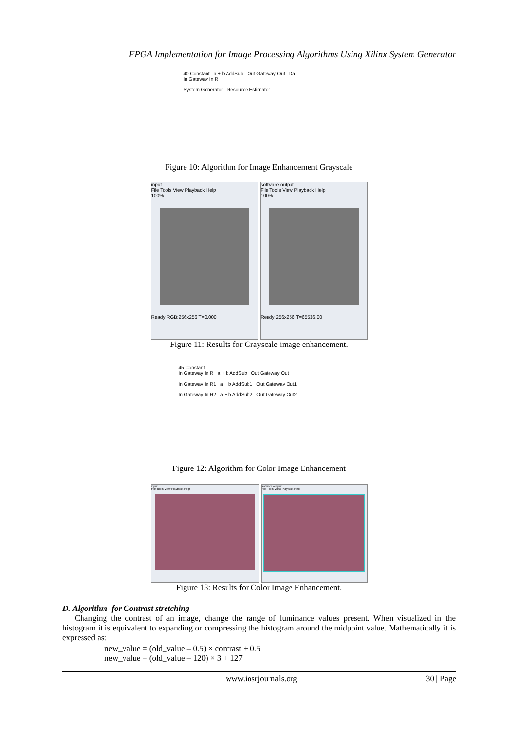FPGA Implementation for Image Processing Algorithms Using Xilinx System Generator
40 Constant a + b AddSub Out Gateway Out Da
In Gateway In R
System Generator Resource Estimator
Figure 10: Algorithm for Image Enhancement Grayscale
input
File Tools View Playback Help
100%
Ready RGB:256x256 T=0.000
software output
File Tools View Playback Help
100%
Ready 256x256 T=65536.00
Figure 11: Results for Grayscale image enhancement.
45 Constant
In Gateway In R a + b AddSub Out Gateway Out
In Gateway In R1 a + b AddSub1 Out Gateway Out1
In Gateway In R2 a + b AddSub2 Out Gateway Out2
Figure 12: Algorithm for Color Image Enhancement
input
File Tools View Playback Help
software output
File Tools View Playback Help
Figure 13: Results for Color Image Enhancement.
D. Algorithm for Contrast stretching
Changing the contrast of an image, change the range of luminance values present. When visualized in the histogram it is equivalent to expanding or compressing the histogram around the midpoint value. Mathematically it is expressed as:
new_value = (old_value – 0.5) × contrast + 0.5
new_value = (old_value – 120) × 3 + 127
www.iosrjournals.org 30 | Page